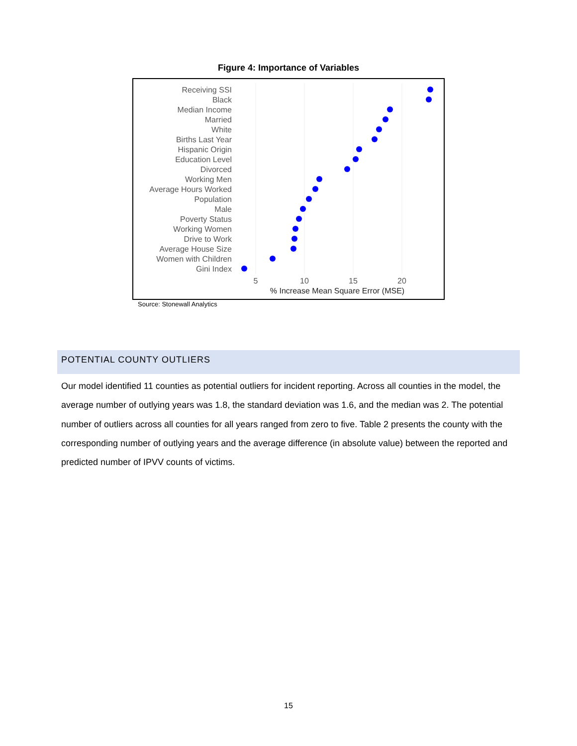Figure 4: Importance of Variables
Receiving SSI
Black
Median Income
Married
White
Births Last Year
Hispanic Origin
Education Level
Divorced
Working Men
Average Hours Worked
Population
Male
Poverty Status
Working Women
Drive to Work
Average House Size
Women with Children
Gini Index
5
10
15
20
% Increase Mean Square Error (MSE)
Source: Stonewall Analytics
POTENTIAL COUNTY OUTLIERS
Our model identified 11 counties as potential outliers for incident reporting. Across all counties in the model, the average number of outlying years was 1.8, the standard deviation was 1.6, and the median was 2. The potential number of outliers across all counties for all years ranged from zero to five. Table 2 presents the county with the corresponding number of outlying years and the average difference (in absolute value) between the reported and predicted number of IPVV counts of victims.
15